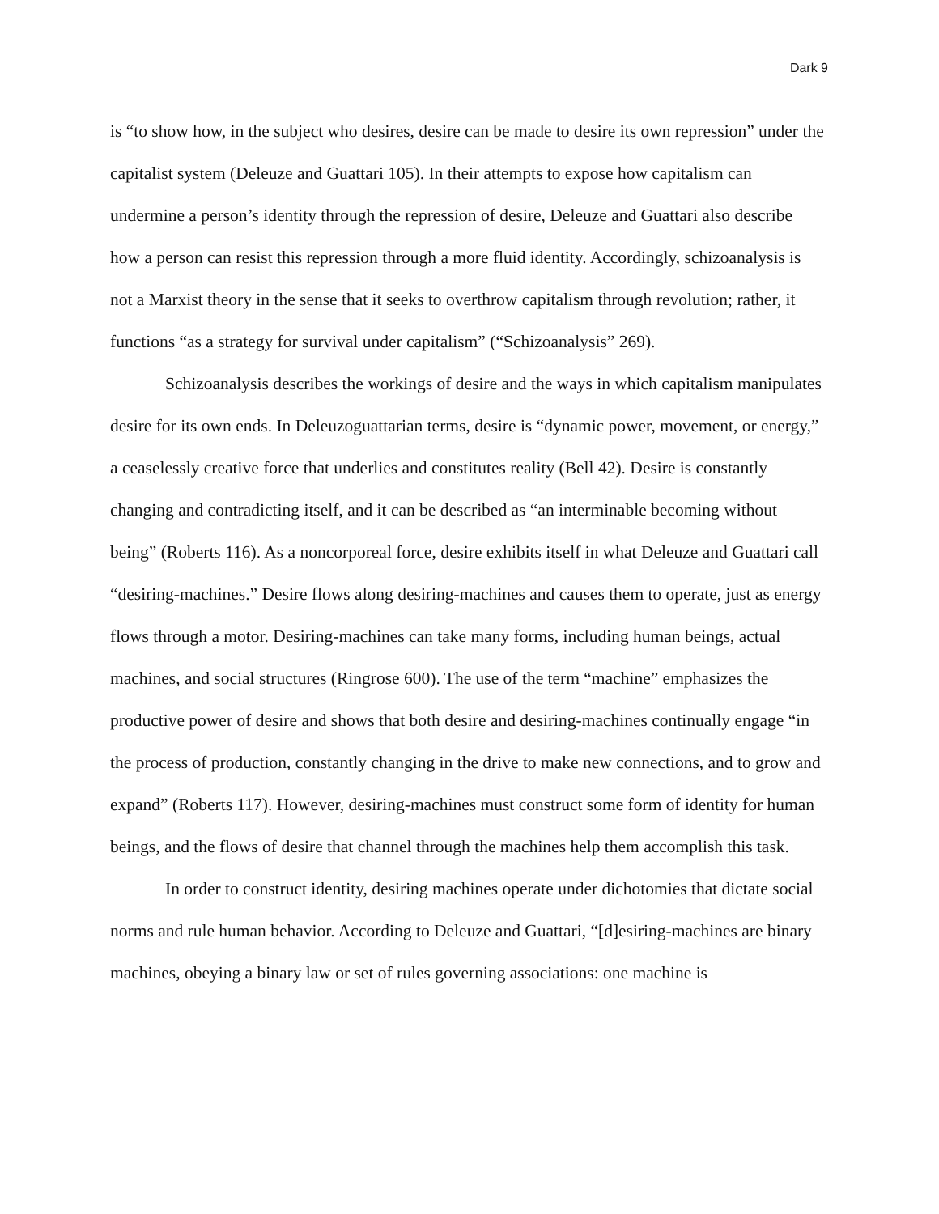Dark 9
is “to show how, in the subject who desires, desire can be made to desire its own repression” under the capitalist system (Deleuze and Guattari 105). In their attempts to expose how capitalism can undermine a person’s identity through the repression of desire, Deleuze and Guattari also describe how a person can resist this repression through a more fluid identity. Accordingly, schizoanalysis is not a Marxist theory in the sense that it seeks to overthrow capitalism through revolution; rather, it functions “as a strategy for survival under capitalism” (“Schizoanalysis” 269).
Schizoanalysis describes the workings of desire and the ways in which capitalism manipulates desire for its own ends. In Deleuzoguattarian terms, desire is “dynamic power, movement, or energy,” a ceaselessly creative force that underlies and constitutes reality (Bell 42). Desire is constantly changing and contradicting itself, and it can be described as “an interminable becoming without being” (Roberts 116). As a noncorporeal force, desire exhibits itself in what Deleuze and Guattari call “desiring-machines.” Desire flows along desiring-machines and causes them to operate, just as energy flows through a motor. Desiring-machines can take many forms, including human beings, actual machines, and social structures (Ringrose 600). The use of the term “machine” emphasizes the productive power of desire and shows that both desire and desiring-machines continually engage “in the process of production, constantly changing in the drive to make new connections, and to grow and expand” (Roberts 117). However, desiring-machines must construct some form of identity for human beings, and the flows of desire that channel through the machines help them accomplish this task.
In order to construct identity, desiring machines operate under dichotomies that dictate social norms and rule human behavior. According to Deleuze and Guattari, “[d]esiring-machines are binary machines, obeying a binary law or set of rules governing associations: one machine is